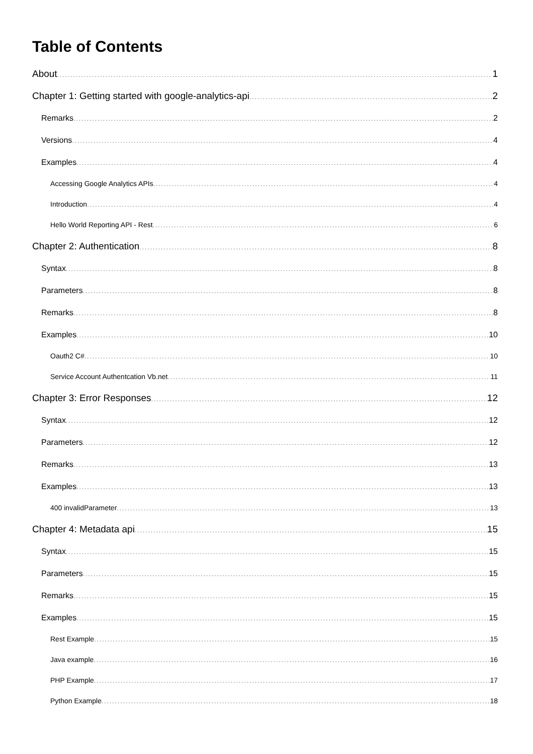Table of Contents
About 1
Chapter 1: Getting started with google-analytics-api 2
Remarks 2
Versions 4
Examples 4
Accessing Google Analytics APIs 4
Introduction 4
Hello World Reporting API - Rest 6
Chapter 2: Authentication 8
Syntax 8
Parameters 8
Remarks 8
Examples 10
Oauth2 C# 10
Service Account Authentcation Vb.net 11
Chapter 3: Error Responses 12
Syntax 12
Parameters 12
Remarks 13
Examples 13
400 invalidParameter 13
Chapter 4: Metadata api 15
Syntax 15
Parameters 15
Remarks 15
Examples 15
Rest Example 15
Java example 16
PHP Example 17
Python Example 18